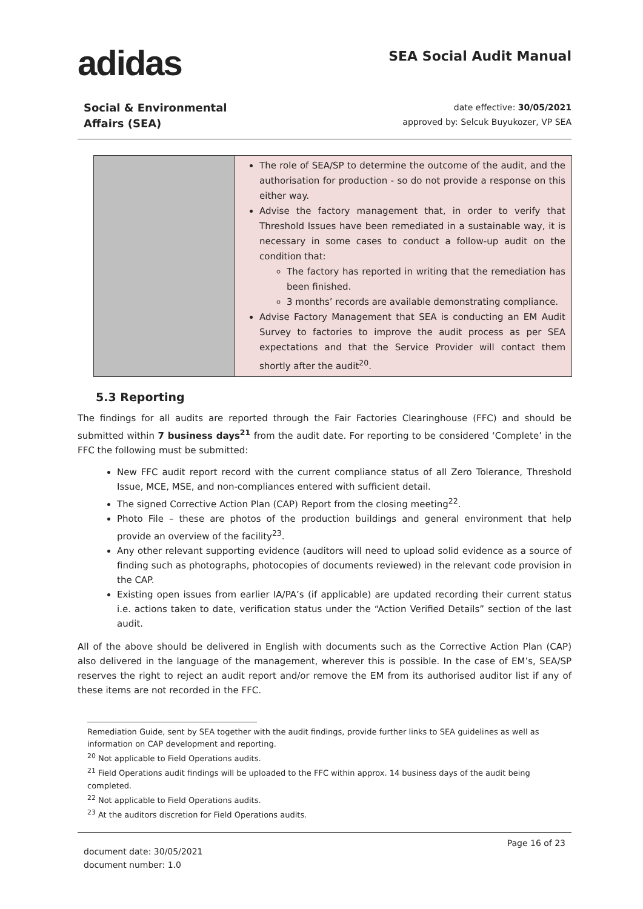adidas
SEA Social Audit Manual
Social & Environmental
Affairs (SEA)
date effective: 30/05/2021
approved by: Selcuk Buyukozer, VP SEA
| | The role of SEA/SP to determine the outcome of the audit, and the authorisation for production - so do not provide a response on this either way. Advise the factory management that, in order to verify that Threshold Issues have been remediated in a sustainable way, it is necessary in some cases to conduct a follow-up audit on the condition that: The factory has reported in writing that the remediation has been finished. 3 months’ records are available demonstrating compliance. Advise Factory Management that SEA is conducting an EM Audit Survey to factories to improve the audit process as per SEA expectations and that the Service Provider will contact them shortly after the audit<sup>20</sup>. |
5.3 Reporting
The findings for all audits are reported through the Fair Factories Clearinghouse (FFC) and should be submitted within 7 business days<sup>21</sup> from the audit date. For reporting to be considered ‘Complete’ in the FFC the following must be submitted:
New FFC audit report record with the current compliance status of all Zero Tolerance, Threshold Issue, MCE, MSE, and non-compliances entered with sufficient detail.
The signed Corrective Action Plan (CAP) Report from the closing meeting<sup>22</sup>.
Photo File – these are photos of the production buildings and general environment that help provide an overview of the facility<sup>23</sup>.
Any other relevant supporting evidence (auditors will need to upload solid evidence as a source of finding such as photographs, photocopies of documents reviewed) in the relevant code provision in the CAP.
Existing open issues from earlier IA/PA’s (if applicable) are updated recording their current status i.e. actions taken to date, verification status under the “Action Verified Details” section of the last audit.
All of the above should be delivered in English with documents such as the Corrective Action Plan (CAP) also delivered in the language of the management, wherever this is possible. In the case of EM’s, SEA/SP reserves the right to reject an audit report and/or remove the EM from its authorised auditor list if any of these items are not recorded in the FFC.
Remediation Guide, sent by SEA together with the audit findings, provide further links to SEA guidelines as well as information on CAP development and reporting.
<sup>20</sup> Not applicable to Field Operations audits.
<sup>21</sup> Field Operations audit findings will be uploaded to the FFC within approx. 14 business days of the audit being completed.
<sup>22</sup> Not applicable to Field Operations audits.
<sup>23</sup> At the auditors discretion for Field Operations audits.
document date: 30/05/2021
document number: 1.0
Page 16 of 23